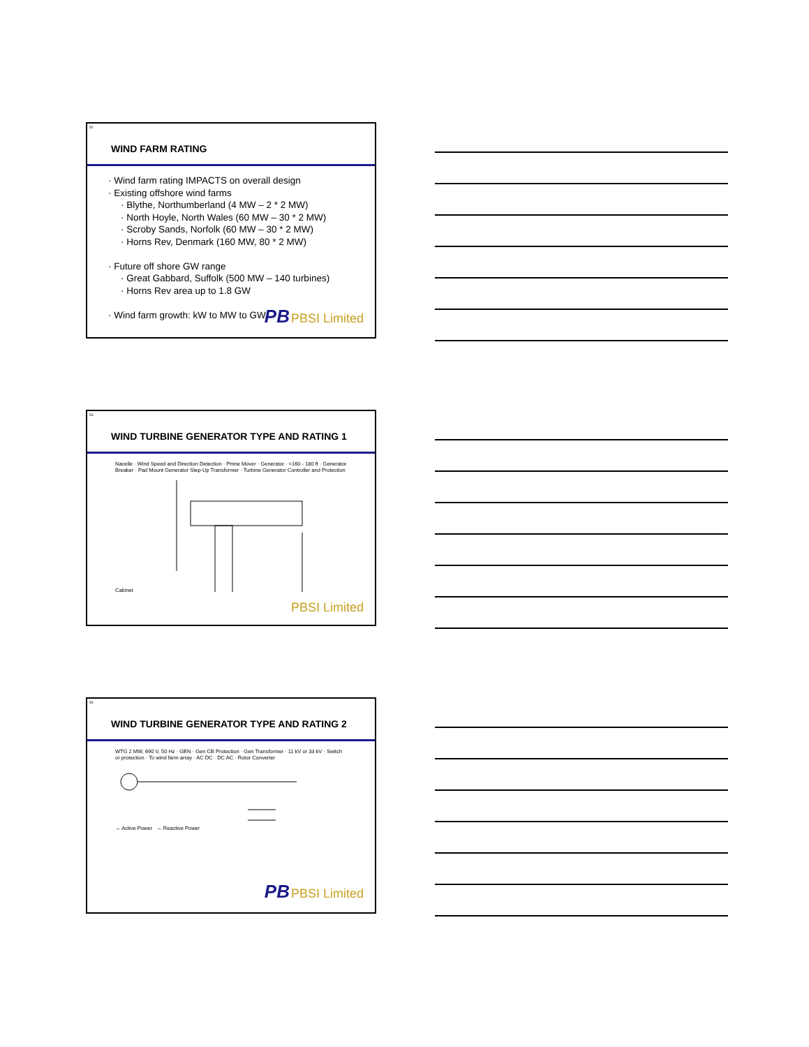52
WIND FARM RATING
· Wind farm rating IMPACTS on overall design
· Existing offshore wind farms
· Blythe, Northumberland (4 MW – 2 * 2 MW)
· North Hoyle, North Wales (60 MW – 30 * 2 MW)
· Scroby Sands, Norfolk (60 MW – 30 * 2 MW)
· Horns Rev, Denmark (160 MW, 80 * 2 MW)
· Future off shore GW range
· Great Gabbard, Suffolk (500 MW – 140 turbines)
· Horns Rev area up to 1.8 GW
· Wind farm growth: kW to MW to GW
PBPBSI Limited
53
WIND TURBINE GENERATOR TYPE AND RATING 1
Nacelle · Wind Speed and Direction Detection · Prime Mover · Generator · ≈160 - 180 ft · Generator Breaker · Pad Mount Generator Step-Up Transformer · Turbine Generator Controller and Protection Cabinet
PBSI Limited
54
WIND TURBINE GENERATOR TYPE AND RATING 2
WTG 2 MW, 690 V, 50 Hz · GEN · Gen CB Protection · Gen Transformer · 11 kV or 33 kV · Switch or protection · To wind farm array · AC DC · DC AC · Rotor Converter
→ Active Power → Reactive Power
PBPBSI Limited